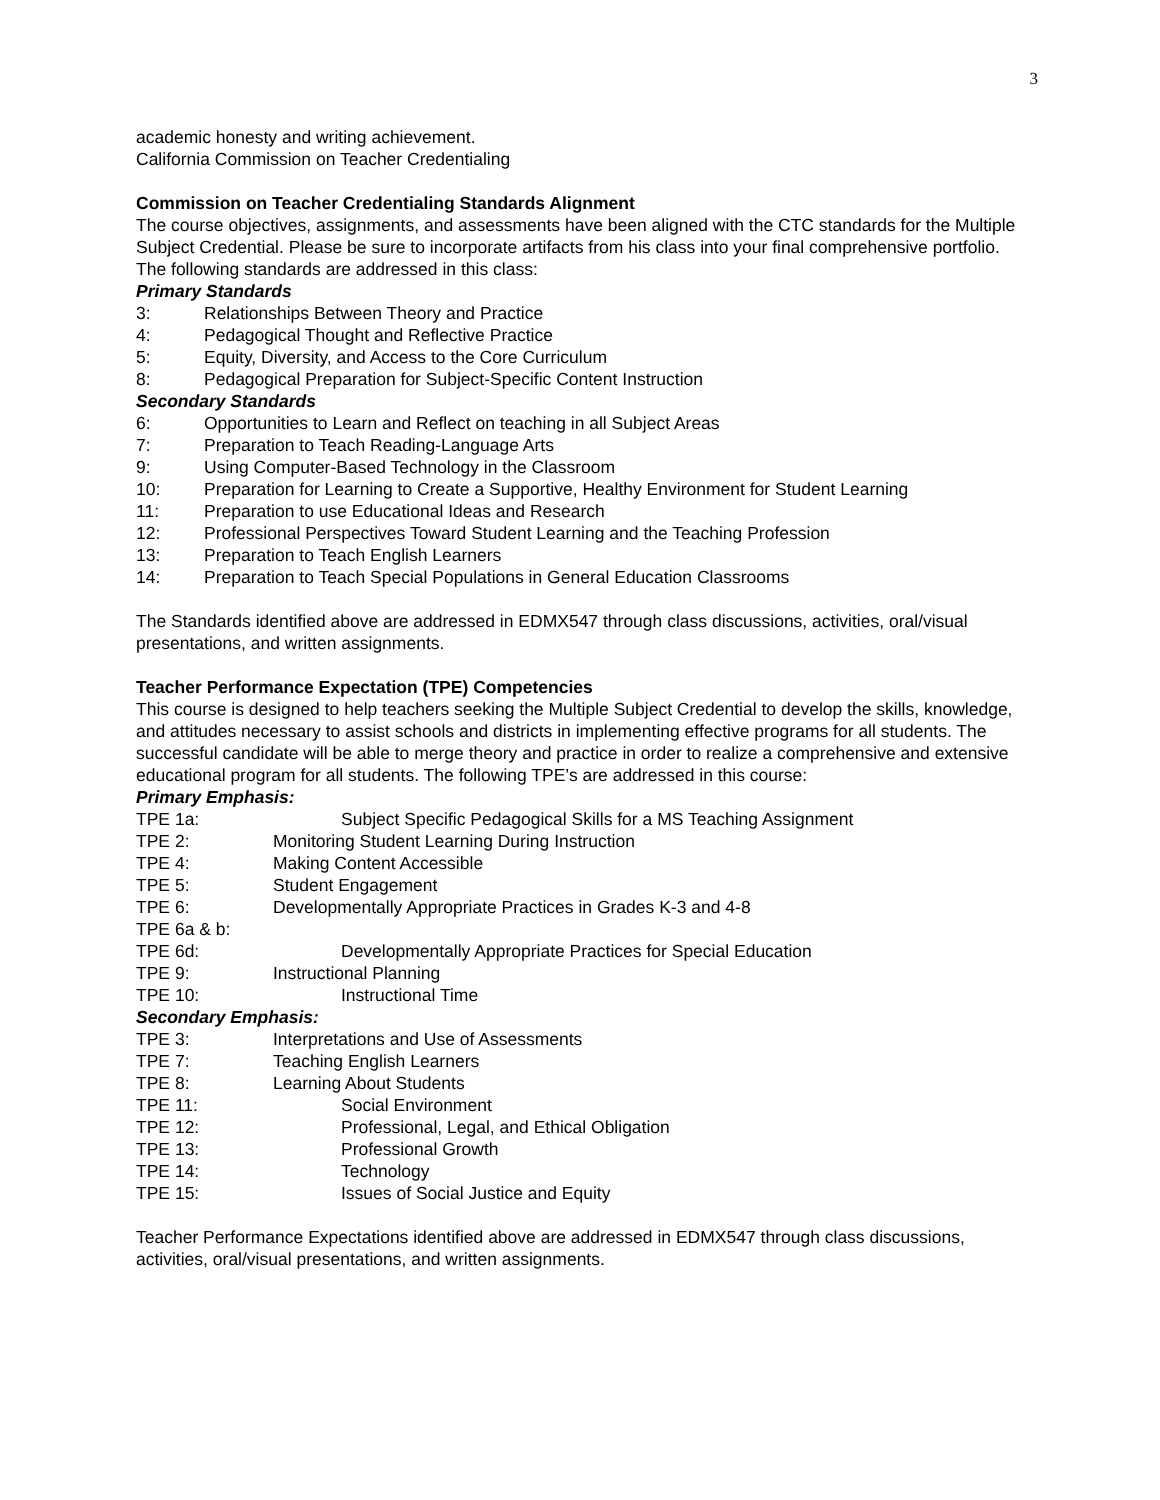3
academic honesty and writing achievement.
California Commission on Teacher Credentialing
Commission on Teacher Credentialing Standards Alignment
The course objectives, assignments, and assessments have been aligned with the CTC standards for the Multiple Subject Credential. Please be sure to incorporate artifacts from his class into your final comprehensive portfolio. The following standards are addressed in this class:
Primary Standards
3: Relationships Between Theory and Practice
4: Pedagogical Thought and Reflective Practice
5: Equity, Diversity, and Access to the Core Curriculum
8: Pedagogical Preparation for Subject-Specific Content Instruction
Secondary Standards
6: Opportunities to Learn and Reflect on teaching in all Subject Areas
7: Preparation to Teach Reading-Language Arts
9: Using Computer-Based Technology in the Classroom
10: Preparation for Learning to Create a Supportive, Healthy Environment for Student Learning
11: Preparation to use Educational Ideas and Research
12: Professional Perspectives Toward Student Learning and the Teaching Profession
13: Preparation to Teach English Learners
14: Preparation to Teach Special Populations in General Education Classrooms
The Standards identified above are addressed in EDMX547 through class discussions, activities, oral/visual presentations, and written assignments.
Teacher Performance Expectation (TPE) Competencies
This course is designed to help teachers seeking the Multiple Subject Credential to develop the skills, knowledge, and attitudes necessary to assist schools and districts in implementing effective programs for all students. The successful candidate will be able to merge theory and practice in order to realize a comprehensive and extensive educational program for all students. The following TPE’s are addressed in this course:
Primary Emphasis:
TPE 1a: Subject Specific Pedagogical Skills for a MS Teaching Assignment
TPE 2: Monitoring Student Learning During Instruction
TPE 4: Making Content Accessible
TPE 5: Student Engagement
TPE 6: Developmentally Appropriate Practices in Grades K-3 and 4-8
TPE 6a & b:
TPE 6d: Developmentally Appropriate Practices for Special Education
TPE 9: Instructional Planning
TPE 10: Instructional Time
Secondary Emphasis:
TPE 3: Interpretations and Use of Assessments
TPE 7: Teaching English Learners
TPE 8: Learning About Students
TPE 11: Social Environment
TPE 12: Professional, Legal, and Ethical Obligation
TPE 13: Professional Growth
TPE 14: Technology
TPE 15: Issues of Social Justice and Equity
Teacher Performance Expectations identified above are addressed in EDMX547 through class discussions, activities, oral/visual presentations, and written assignments.